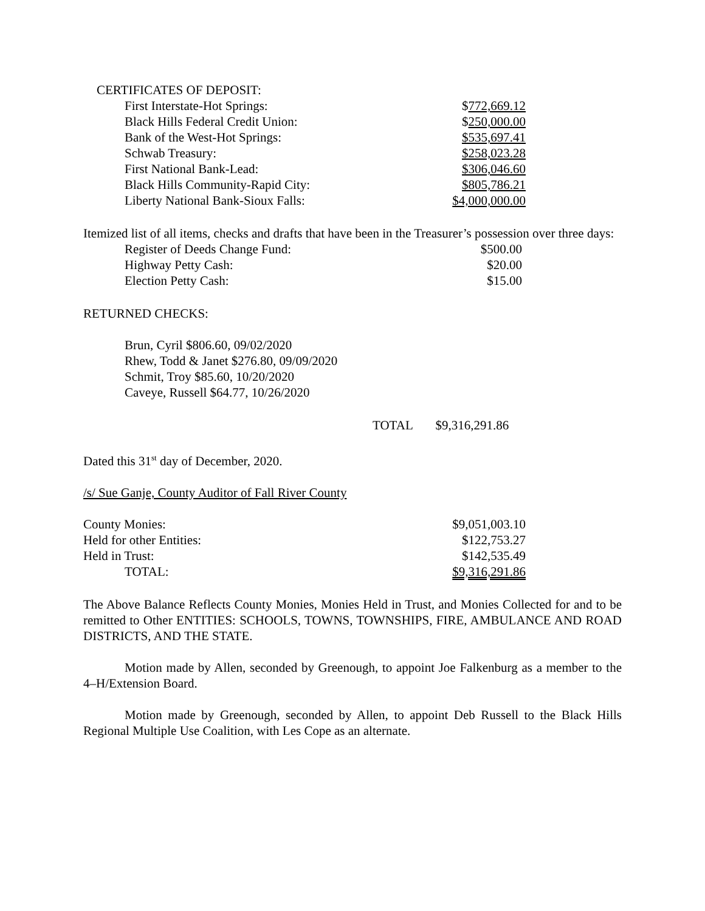| CERTIFICATES OF DEPOSIT: | |
| First Interstate-Hot Springs: | $ 772,669.12 |
| Black Hills Federal Credit Union: | $ 250,000.00 |
| Bank of the West-Hot Springs: | $535,697.41 |
| Schwab Treasury: | $258,023.28 |
| First National Bank-Lead: | $306,046.60 |
| Black Hills Community-Rapid City: | $805,786.21 |
| Liberty National Bank-Sioux Falls: | $4,000,000.00 |
Itemized list of all items, checks and drafts that have been in the Treasurer’s possession over three days:
| Register of Deeds Change Fund: | $500.00 |
| Highway Petty Cash: | $20.00 |
| Election Petty Cash: | $15.00 |
RETURNED CHECKS:
Brun, Cyril $806.60, 09/02/2020
Rhew, Todd & Janet $276.80, 09/09/2020
Schmit, Troy $85.60, 10/20/2020
Caveye, Russell $64.77, 10/26/2020
TOTAL $9,316,291.86
Dated this 31<sup>st</sup> day of December, 2020.
/s/ Sue Ganje, County Auditor of Fall River County
| County Monies: | $9,051,003.10 |
| Held for other Entities: | $122,753.27 |
| Held in Trust: | $142,535.49 |
| TOTAL: | $9,316,291.86 |
The Above Balance Reflects County Monies, Monies Held in Trust, and Monies Collected for and to be remitted to Other ENTITIES: SCHOOLS, TOWNS, TOWNSHIPS, FIRE, AMBULANCE AND ROAD DISTRICTS, AND THE STATE.
Motion made by Allen, seconded by Greenough, to appoint Joe Falkenburg as a member to the 4–H/Extension Board.
Motion made by Greenough, seconded by Allen, to appoint Deb Russell to the Black Hills Regional Multiple Use Coalition, with Les Cope as an alternate.